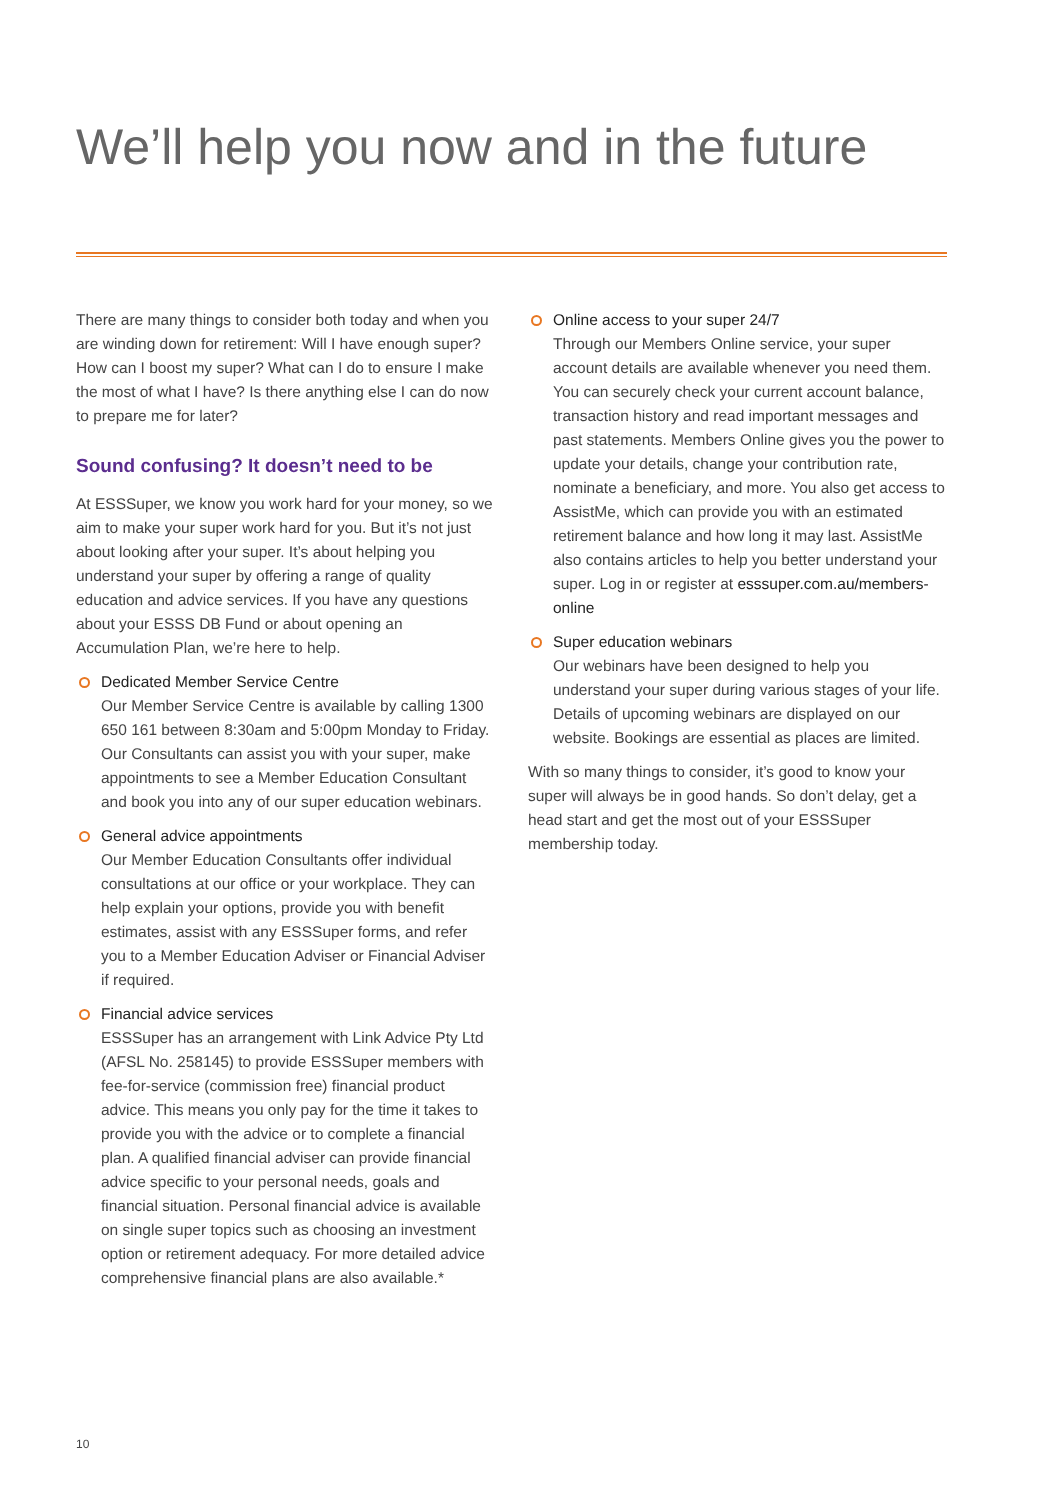We’ll help you now and in the future
There are many things to consider both today and when you are winding down for retirement: Will I have enough super? How can I boost my super? What can I do to ensure I make the most of what I have? Is there anything else I can do now to prepare me for later?
Sound confusing? It doesn’t need to be
At ESSSuper, we know you work hard for your money, so we aim to make your super work hard for you. But it’s not just about looking after your super. It’s about helping you understand your super by offering a range of quality education and advice services. If you have any questions about your ESSS DB Fund or about opening an Accumulation Plan, we’re here to help.
Dedicated Member Service Centre
Our Member Service Centre is available by calling 1300 650 161 between 8:30am and 5:00pm Monday to Friday. Our Consultants can assist you with your super, make appointments to see a Member Education Consultant and book you into any of our super education webinars.
General advice appointments
Our Member Education Consultants offer individual consultations at our office or your workplace. They can help explain your options, provide you with benefit estimates, assist with any ESSSuper forms, and refer you to a Member Education Adviser or Financial Adviser if required.
Financial advice services
ESSSuper has an arrangement with Link Advice Pty Ltd (AFSL No. 258145) to provide ESSSuper members with fee-for-service (commission free) financial product advice. This means you only pay for the time it takes to provide you with the advice or to complete a financial plan. A qualified financial adviser can provide financial advice specific to your personal needs, goals and financial situation. Personal financial advice is available on single super topics such as choosing an investment option or retirement adequacy. For more detailed advice comprehensive financial plans are also available.*
Online access to your super 24/7
Through our Members Online service, your super account details are available whenever you need them. You can securely check your current account balance, transaction history and read important messages and past statements. Members Online gives you the power to update your details, change your contribution rate, nominate a beneficiary, and more. You also get access to AssistMe, which can provide you with an estimated retirement balance and how long it may last. AssistMe also contains articles to help you better understand your super. Log in or register at esssuper.com.au/members-online
Super education webinars
Our webinars have been designed to help you understand your super during various stages of your life. Details of upcoming webinars are displayed on our website. Bookings are essential as places are limited.
With so many things to consider, it’s good to know your super will always be in good hands. So don’t delay, get a head start and get the most out of your ESSSuper membership today.
10